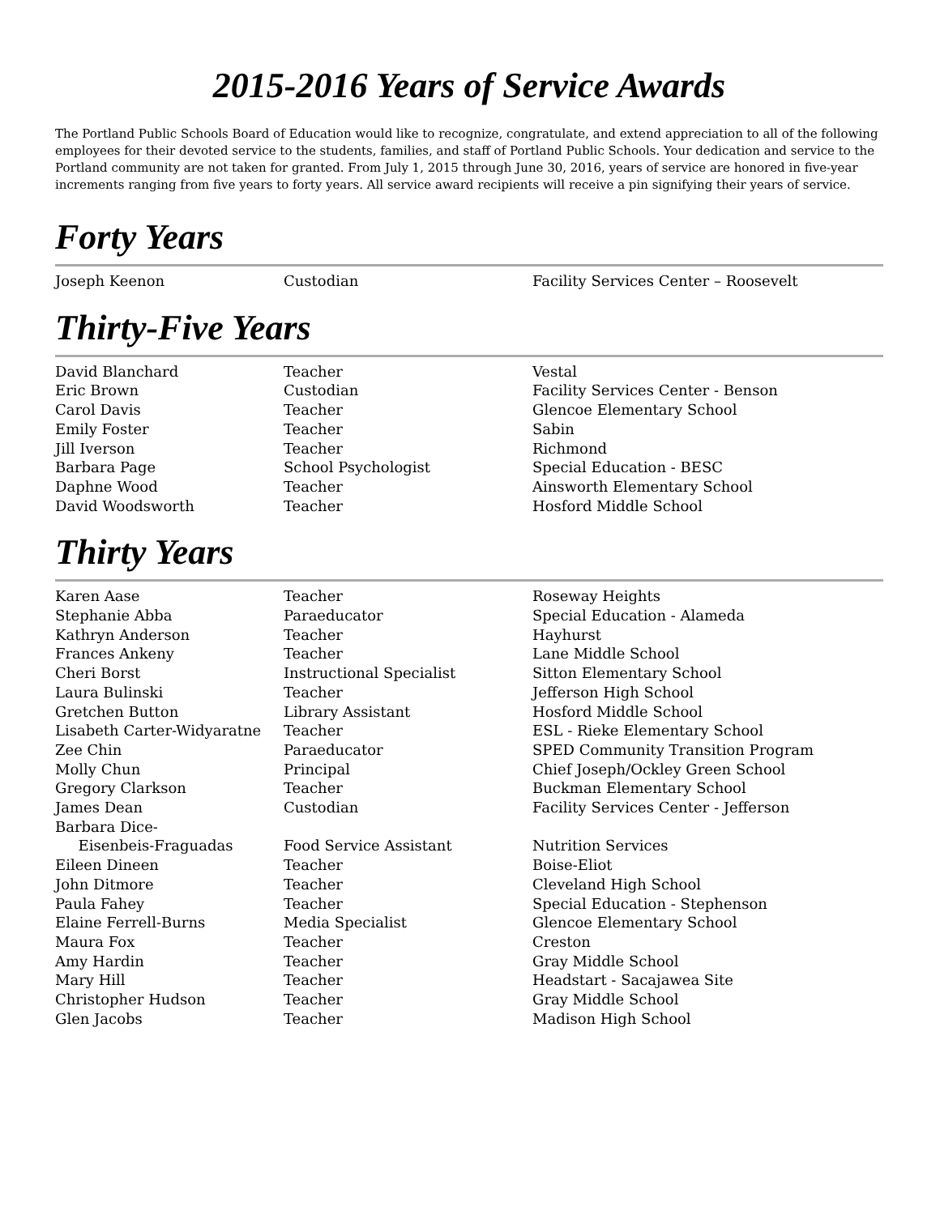2015-2016 Years of Service Awards
The Portland Public Schools Board of Education would like to recognize, congratulate, and extend appreciation to all of the following employees for their devoted service to the students, families, and staff of Portland Public Schools. Your dedication and service to the Portland community are not taken for granted. From July 1, 2015 through June 30, 2016, years of service are honored in five-year increments ranging from five years to forty years. All service award recipients will receive a pin signifying their years of service.
Forty Years
| Joseph Keenon | Custodian | Facility Services Center – Roosevelt |
Thirty-Five Years
| David Blanchard | Teacher | Vestal |
| Eric Brown | Custodian | Facility Services Center - Benson |
| Carol Davis | Teacher | Glencoe Elementary School |
| Emily Foster | Teacher | Sabin |
| Jill Iverson | Teacher | Richmond |
| Barbara Page | School Psychologist | Special Education - BESC |
| Daphne Wood | Teacher | Ainsworth Elementary School |
| David Woodsworth | Teacher | Hosford Middle School |
Thirty Years
| Karen Aase | Teacher | Roseway Heights |
| Stephanie Abba | Paraeducator | Special Education - Alameda |
| Kathryn Anderson | Teacher | Hayhurst |
| Frances Ankeny | Teacher | Lane Middle School |
| Cheri Borst | Instructional Specialist | Sitton Elementary School |
| Laura Bulinski | Teacher | Jefferson High School |
| Gretchen Button | Library Assistant | Hosford Middle School |
| Lisabeth Carter-Widyaratne | Teacher | ESL - Rieke Elementary School |
| Zee Chin | Paraeducator | SPED Community Transition Program |
| Molly Chun | Principal | Chief Joseph/Ockley Green School |
| Gregory Clarkson | Teacher | Buckman Elementary School |
| James Dean | Custodian | Facility Services Center - Jefferson |
| Barbara Dice- Eisenbeis-Fraguadas | Food Service Assistant | Nutrition Services |
| Eileen Dineen | Teacher | Boise-Eliot |
| John Ditmore | Teacher | Cleveland High School |
| Paula Fahey | Teacher | Special Education - Stephenson |
| Elaine Ferrell-Burns | Media Specialist | Glencoe Elementary School |
| Maura Fox | Teacher | Creston |
| Amy Hardin | Teacher | Gray Middle School |
| Mary Hill | Teacher | Headstart - Sacajawea Site |
| Christopher Hudson | Teacher | Gray Middle School |
| Glen Jacobs | Teacher | Madison High School |